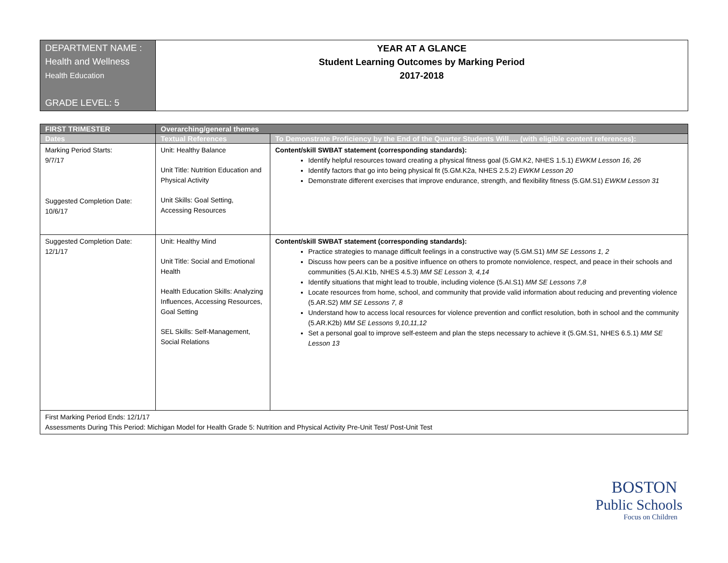| DEPARTMENT NAME : Health and Wellness Health Education GRADE LEVEL: 5 | YEAR AT A GLANCE Student Learning Outcomes by Marking Period 2017-2018 |
| FIRST TRIMESTER | Overarching/general themes | |
| --- | --- | --- |
| Dates | Textual References | To Demonstrate Proficiency by the End of the Quarter Students Will…. (with eligible content references): |
| Marking Period Starts: 9/7/17 Suggested Completion Date: 10/6/17 | Unit: Healthy Balance Unit Title: Nutrition Education and Physical Activity Unit Skills: Goal Setting, Accessing Resources | Content/skill SWBAT statement (corresponding standards): Identify helpful resources toward creating a physical fitness goal (5.GM.K2, NHES 1.5.1) EWKM Lesson 16, 26 Identify factors that go into being physical fit (5.GM.K2a, NHES 2.5.2) EWKM Lesson 20 Demonstrate different exercises that improve endurance, strength, and flexibility fitness (5.GM.S1) EWKM Lesson 31 |
| Suggested Completion Date: 12/1/17 | Unit: Healthy Mind Unit Title: Social and Emotional Health Health Education Skills: Analyzing Influences, Accessing Resources, Goal Setting SEL Skills: Self-Management, Social Relations | Content/skill SWBAT statement (corresponding standards): Practice strategies to manage difficult feelings in a constructive way (5.GM.S1) MM SE Lessons 1, 2 Discuss how peers can be a positive influence on others to promote nonviolence, respect, and peace in their schools and communities (5.AI.K1b, NHES 4.5.3) MM SE Lesson 3, 4,14 Identify situations that might lead to trouble, including violence (5.AI.S1) MM SE Lessons 7,8 Locate resources from home, school, and community that provide valid information about reducing and preventing violence (5.AR.S2) MM SE Lessons 7, 8 Understand how to access local resources for violence prevention and conflict resolution, both in school and the community (5.AR.K2b) MM SE Lessons 9,10,11,12 Set a personal goal to improve self-esteem and plan the steps necessary to achieve it (5.GM.S1, NHES 6.5.1) MM SE Lesson 13 |
| First Marking Period Ends: 12/1/17 Assessments During This Period: Michigan Model for Health Grade 5: Nutrition and Physical Activity Pre-Unit Test/ Post-Unit Test | | |
BOSTON
Public Schools
Focus on Children